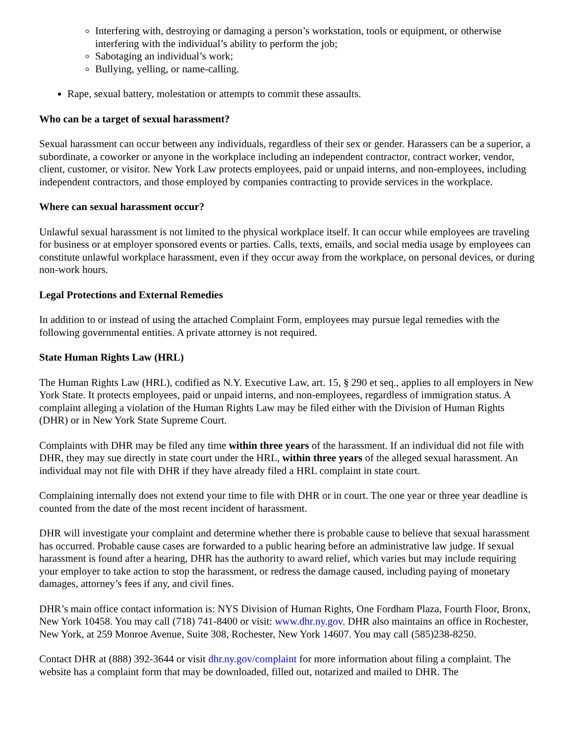Interfering with, destroying or damaging a person’s workstation, tools or equipment, or otherwise interfering with the individual’s ability to perform the job;
Sabotaging an individual’s work;
Bullying, yelling, or name-calling.
Rape, sexual battery, molestation or attempts to commit these assaults.
Who can be a target of sexual harassment?
Sexual harassment can occur between any individuals, regardless of their sex or gender. Harassers can be a superior, a subordinate, a coworker or anyone in the workplace including an independent contractor, contract worker, vendor, client, customer, or visitor. New York Law protects employees, paid or unpaid interns, and non-employees, including independent contractors, and those employed by companies contracting to provide services in the workplace.
Where can sexual harassment occur?
Unlawful sexual harassment is not limited to the physical workplace itself. It can occur while employees are traveling for business or at employer sponsored events or parties. Calls, texts, emails, and social media usage by employees can constitute unlawful workplace harassment, even if they occur away from the workplace, on personal devices, or during non-work hours.
Legal Protections and External Remedies
In addition to or instead of using the attached Complaint Form, employees may pursue legal remedies with the following governmental entities. A private attorney is not required.
State Human Rights Law (HRL)
The Human Rights Law (HRL), codified as N.Y. Executive Law, art. 15, § 290 et seq., applies to all employers in New York State. It protects employees, paid or unpaid interns, and non-employees, regardless of immigration status. A complaint alleging a violation of the Human Rights Law may be filed either with the Division of Human Rights (DHR) or in New York State Supreme Court.
Complaints with DHR may be filed any time within three years of the harassment. If an individual did not file with DHR, they may sue directly in state court under the HRL, within three years of the alleged sexual harassment. An individual may not file with DHR if they have already filed a HRL complaint in state court.
Complaining internally does not extend your time to file with DHR or in court. The one year or three year deadline is counted from the date of the most recent incident of harassment.
DHR will investigate your complaint and determine whether there is probable cause to believe that sexual harassment has occurred. Probable cause cases are forwarded to a public hearing before an administrative law judge. If sexual harassment is found after a hearing, DHR has the authority to award relief, which varies but may include requiring your employer to take action to stop the harassment, or redress the damage caused, including paying of monetary damages, attorney’s fees if any, and civil fines.
DHR’s main office contact information is: NYS Division of Human Rights, One Fordham Plaza, Fourth Floor, Bronx, New York 10458. You may call (718) 741-8400 or visit: www.dhr.ny.gov. DHR also maintains an office in Rochester, New York, at 259 Monroe Avenue, Suite 308, Rochester, New York 14607. You may call (585)238-8250.
Contact DHR at (888) 392-3644 or visit dhr.ny.gov/complaint for more information about filing a complaint. The website has a complaint form that may be downloaded, filled out, notarized and mailed to DHR. The